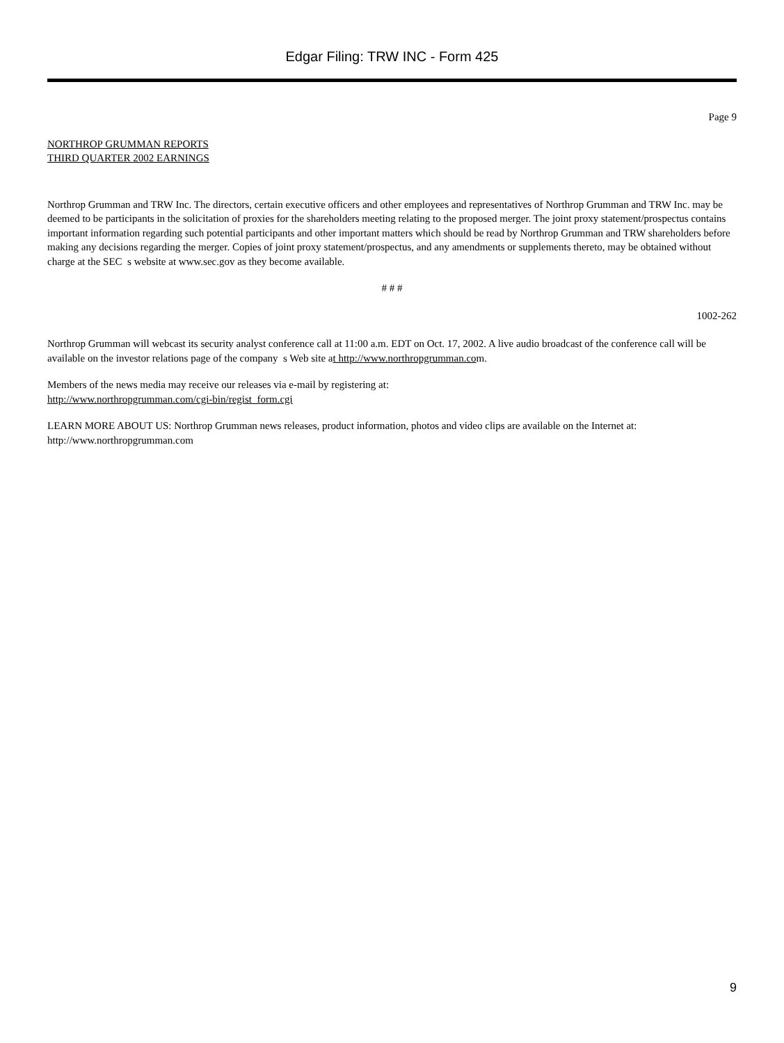Edgar Filing: TRW INC - Form 425
Page 9
NORTHROP GRUMMAN REPORTS
THIRD QUARTER 2002 EARNINGS
Northrop Grumman and TRW Inc. The directors, certain executive officers and other employees and representatives of Northrop Grumman and TRW Inc. may be deemed to be participants in the solicitation of proxies for the shareholders meeting relating to the proposed merger. The joint proxy statement/prospectus contains important information regarding such potential participants and other important matters which should be read by Northrop Grumman and TRW shareholders before making any decisions regarding the merger. Copies of joint proxy statement/prospectus, and any amendments or supplements thereto, may be obtained without charge at the SEC s website at www.sec.gov as they become available.
# # #
1002-262
Northrop Grumman will webcast its security analyst conference call at 11:00 a.m. EDT on Oct. 17, 2002. A live audio broadcast of the conference call will be available on the investor relations page of the company s Web site at http://www.northropgrumman.com.
Members of the news media may receive our releases via e-mail by registering at:
http://www.northropgrumman.com/cgi-bin/regist_form.cgi
LEARN MORE ABOUT US: Northrop Grumman news releases, product information, photos and video clips are available on the Internet at: http://www.northropgrumman.com
9